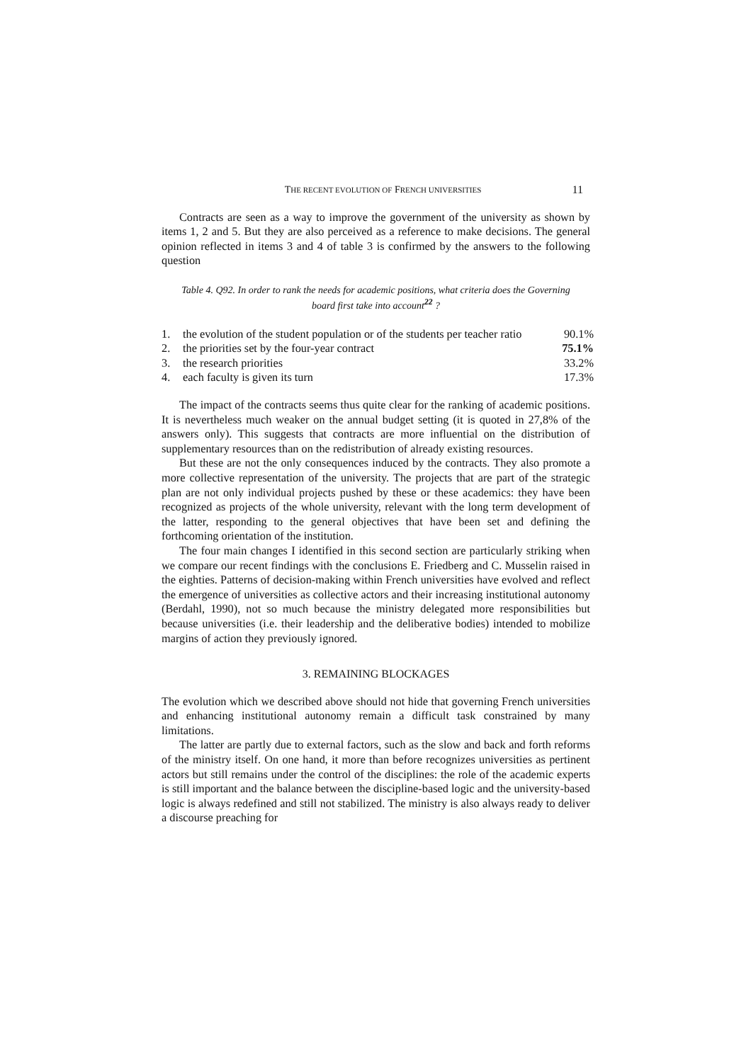THE RECENT EVOLUTION OF FRENCH UNIVERSITIES 11
Contracts are seen as a way to improve the government of the university as shown by items 1, 2 and 5. But they are also perceived as a reference to make decisions. The general opinion reflected in items 3 and 4 of table 3 is confirmed by the answers to the following question
Table 4. Q92. In order to rank the needs for academic positions, what criteria does the Governing board first take into account<sup>22</sup> ?
| 1. | the evolution of the student population or of the students per teacher ratio | 90.1% |
| 2. | the priorities set by the four-year contract | 75.1% |
| 3. | the research priorities | 33.2% |
| 4. | each faculty is given its turn | 17.3% |
The impact of the contracts seems thus quite clear for the ranking of academic positions. It is nevertheless much weaker on the annual budget setting (it is quoted in 27,8% of the answers only). This suggests that contracts are more influential on the distribution of supplementary resources than on the redistribution of already existing resources.
But these are not the only consequences induced by the contracts. They also promote a more collective representation of the university. The projects that are part of the strategic plan are not only individual projects pushed by these or these academics: they have been recognized as projects of the whole university, relevant with the long term development of the latter, responding to the general objectives that have been set and defining the forthcoming orientation of the institution.
The four main changes I identified in this second section are particularly striking when we compare our recent findings with the conclusions E. Friedberg and C. Musselin raised in the eighties. Patterns of decision-making within French universities have evolved and reflect the emergence of universities as collective actors and their increasing institutional autonomy (Berdahl, 1990), not so much because the ministry delegated more responsibilities but because universities (i.e. their leadership and the deliberative bodies) intended to mobilize margins of action they previously ignored.
3. REMAINING BLOCKAGES
The evolution which we described above should not hide that governing French universities and enhancing institutional autonomy remain a difficult task constrained by many limitations.
The latter are partly due to external factors, such as the slow and back and forth reforms of the ministry itself. On one hand, it more than before recognizes universities as pertinent actors but still remains under the control of the disciplines: the role of the academic experts is still important and the balance between the discipline-based logic and the university-based logic is always redefined and still not stabilized. The ministry is also always ready to deliver a discourse preaching for